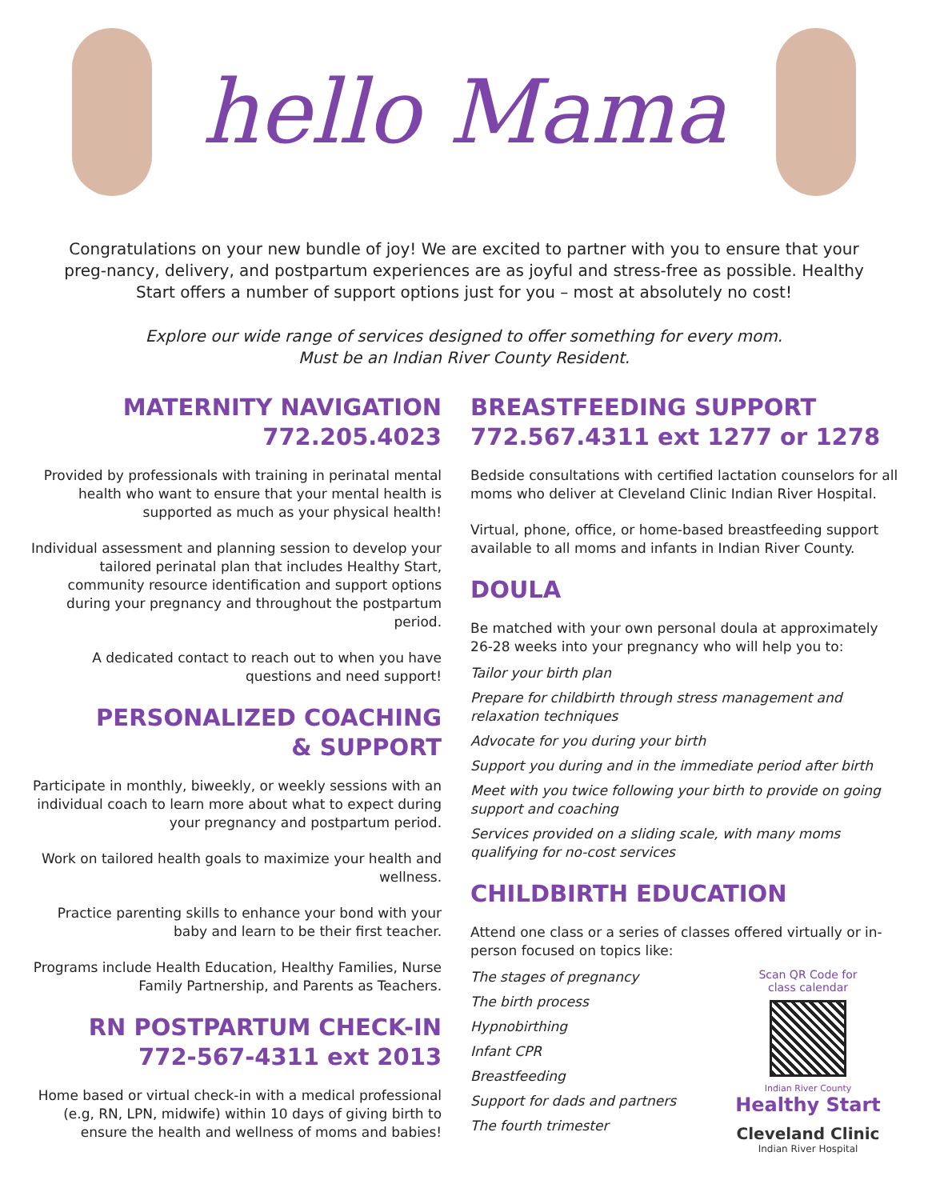hello Mama
Congratulations on your new bundle of joy! We are excited to partner with you to ensure that your preg-nancy, delivery, and postpartum experiences are as joyful and stress-free as possible. Healthy Start offers a number of support options just for you – most at absolutely no cost!
Explore our wide range of services designed to offer something for every mom.
Must be an Indian River County Resident.
MATERNITY NAVIGATION
772.205.4023
Provided by professionals with training in perinatal mental health who want to ensure that your mental health is supported as much as your physical health!
Individual assessment and planning session to develop your tailored perinatal plan that includes Healthy Start, community resource identification and support options during your pregnancy and throughout the postpartum period.
A dedicated contact to reach out to when you have questions and need support!
PERSONALIZED COACHING
& SUPPORT
Participate in monthly, biweekly, or weekly sessions with an individual coach to learn more about what to expect during your pregnancy and postpartum period.
Work on tailored health goals to maximize your health and wellness.
Practice parenting skills to enhance your bond with your baby and learn to be their first teacher.
Programs include Health Education, Healthy Families, Nurse Family Partnership, and Parents as Teachers.
RN POSTPARTUM CHECK-IN
772-567-4311 ext 2013
Home based or virtual check-in with a medical professional (e.g, RN, LPN, midwife) within 10 days of giving birth to ensure the health and wellness of moms and babies!
BREASTFEEDING SUPPORT
772.567.4311 ext 1277 or 1278
Bedside consultations with certified lactation counselors for all moms who deliver at Cleveland Clinic Indian River Hospital.
Virtual, phone, office, or home-based breastfeeding support available to all moms and infants in Indian River County.
DOULA
Be matched with your own personal doula at approximately 26-28 weeks into your pregnancy who will help you to:
Tailor your birth plan
Prepare for childbirth through stress management and relaxation techniques
Advocate for you during your birth
Support you during and in the immediate period after birth
Meet with you twice following your birth to provide on going support and coaching
Services provided on a sliding scale, with many moms qualifying for no-cost services
CHILDBIRTH EDUCATION
Attend one class or a series of classes offered virtually or in-person focused on topics like:
The stages of pregnancy
The birth process
Hypnobirthing
Infant CPR
Breastfeeding
Support for dads and partners
The fourth trimester
Scan QR Code for
class calendar
Indian River County
Healthy Start
Cleveland Clinic
Indian River Hospital